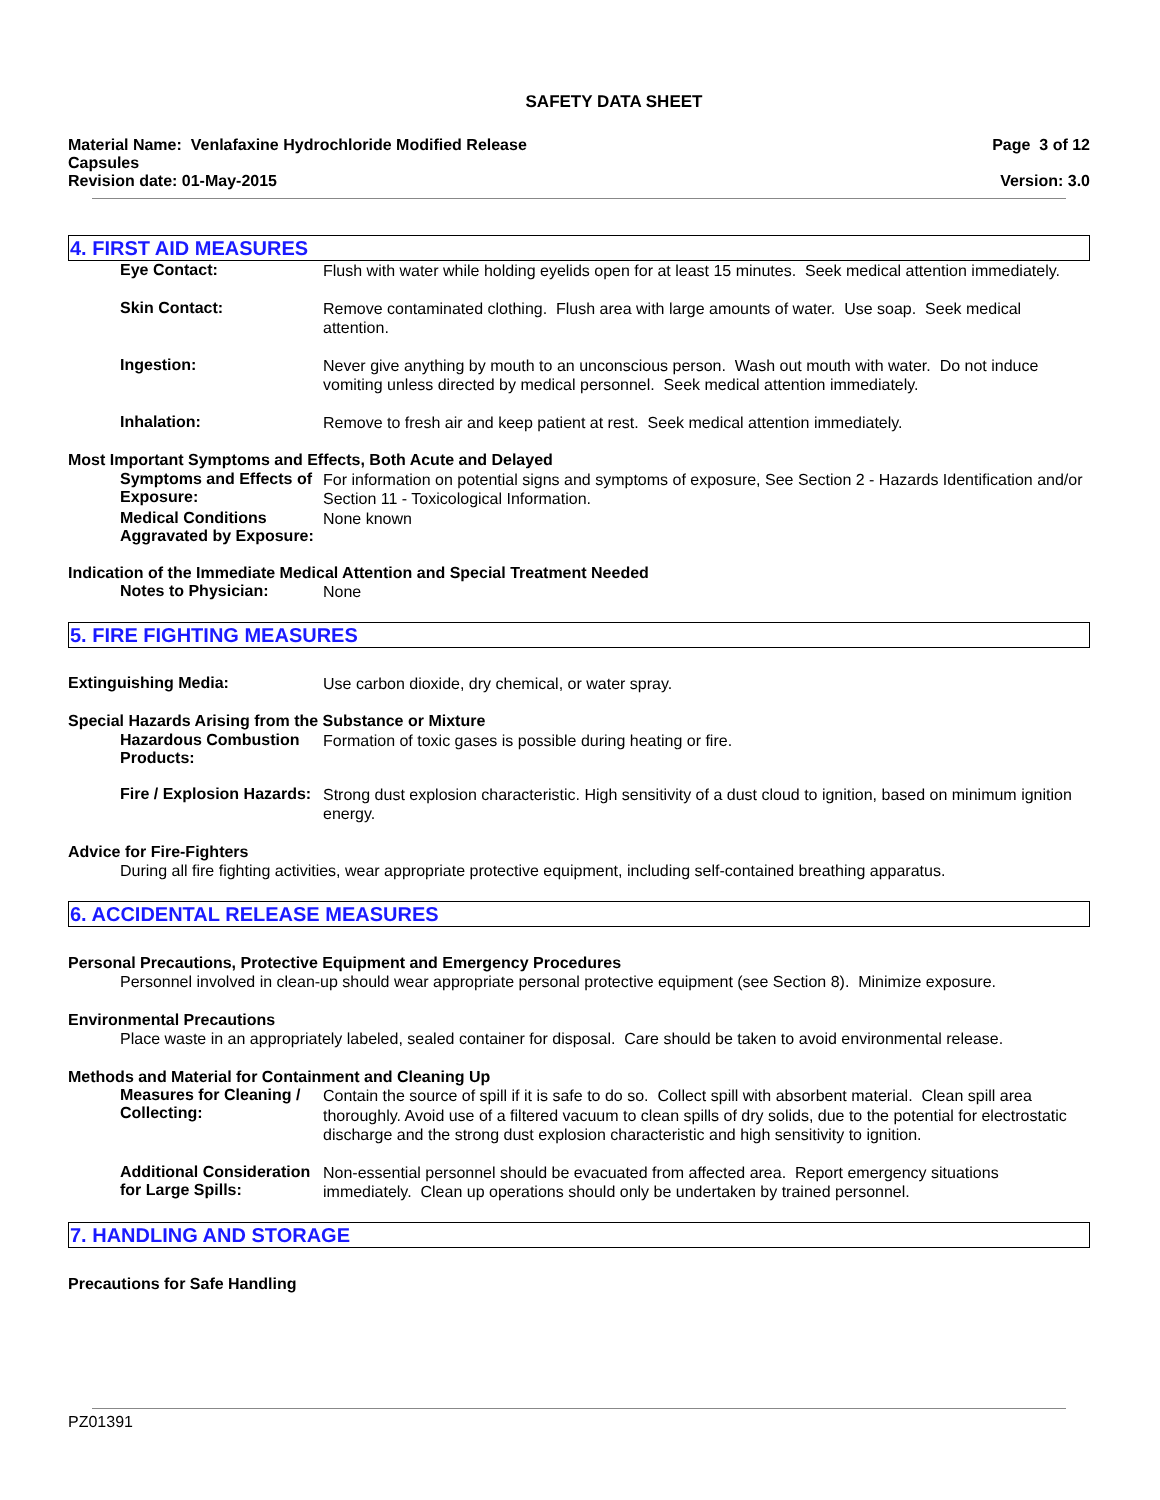SAFETY DATA SHEET
Material Name: Venlafaxine Hydrochloride Modified Release
Capsules
Revision date: 01-May-2015
Page 3 of 12
Version: 3.0
4. FIRST AID MEASURES
Eye Contact:
Flush with water while holding eyelids open for at least 15 minutes. Seek medical attention immediately.
Skin Contact:
Remove contaminated clothing. Flush area with large amounts of water. Use soap. Seek medical attention.
Ingestion:
Never give anything by mouth to an unconscious person. Wash out mouth with water. Do not induce vomiting unless directed by medical personnel. Seek medical attention immediately.
Inhalation:
Remove to fresh air and keep patient at rest. Seek medical attention immediately.
Most Important Symptoms and Effects, Both Acute and Delayed
Symptoms and Effects of Exposure:
For information on potential signs and symptoms of exposure, See Section 2 - Hazards Identification and/or Section 11 - Toxicological Information.
Medical Conditions Aggravated by Exposure:
None known
Indication of the Immediate Medical Attention and Special Treatment Needed
Notes to Physician:
None
5. FIRE FIGHTING MEASURES
Extinguishing Media:
Use carbon dioxide, dry chemical, or water spray.
Special Hazards Arising from the Substance or Mixture
Hazardous Combustion Products:
Formation of toxic gases is possible during heating or fire.
Fire / Explosion Hazards:
Strong dust explosion characteristic. High sensitivity of a dust cloud to ignition, based on minimum ignition energy.
Advice for Fire-Fighters
During all fire fighting activities, wear appropriate protective equipment, including self-contained breathing apparatus.
6. ACCIDENTAL RELEASE MEASURES
Personal Precautions, Protective Equipment and Emergency Procedures
Personnel involved in clean-up should wear appropriate personal protective equipment (see Section 8). Minimize exposure.
Environmental Precautions
Place waste in an appropriately labeled, sealed container for disposal. Care should be taken to avoid environmental release.
Methods and Material for Containment and Cleaning Up
Measures for Cleaning / Collecting:
Contain the source of spill if it is safe to do so. Collect spill with absorbent material. Clean spill area thoroughly. Avoid use of a filtered vacuum to clean spills of dry solids, due to the potential for electrostatic discharge and the strong dust explosion characteristic and high sensitivity to ignition.
Additional Consideration for Large Spills:
Non-essential personnel should be evacuated from affected area. Report emergency situations immediately. Clean up operations should only be undertaken by trained personnel.
7. HANDLING AND STORAGE
Precautions for Safe Handling
PZ01391